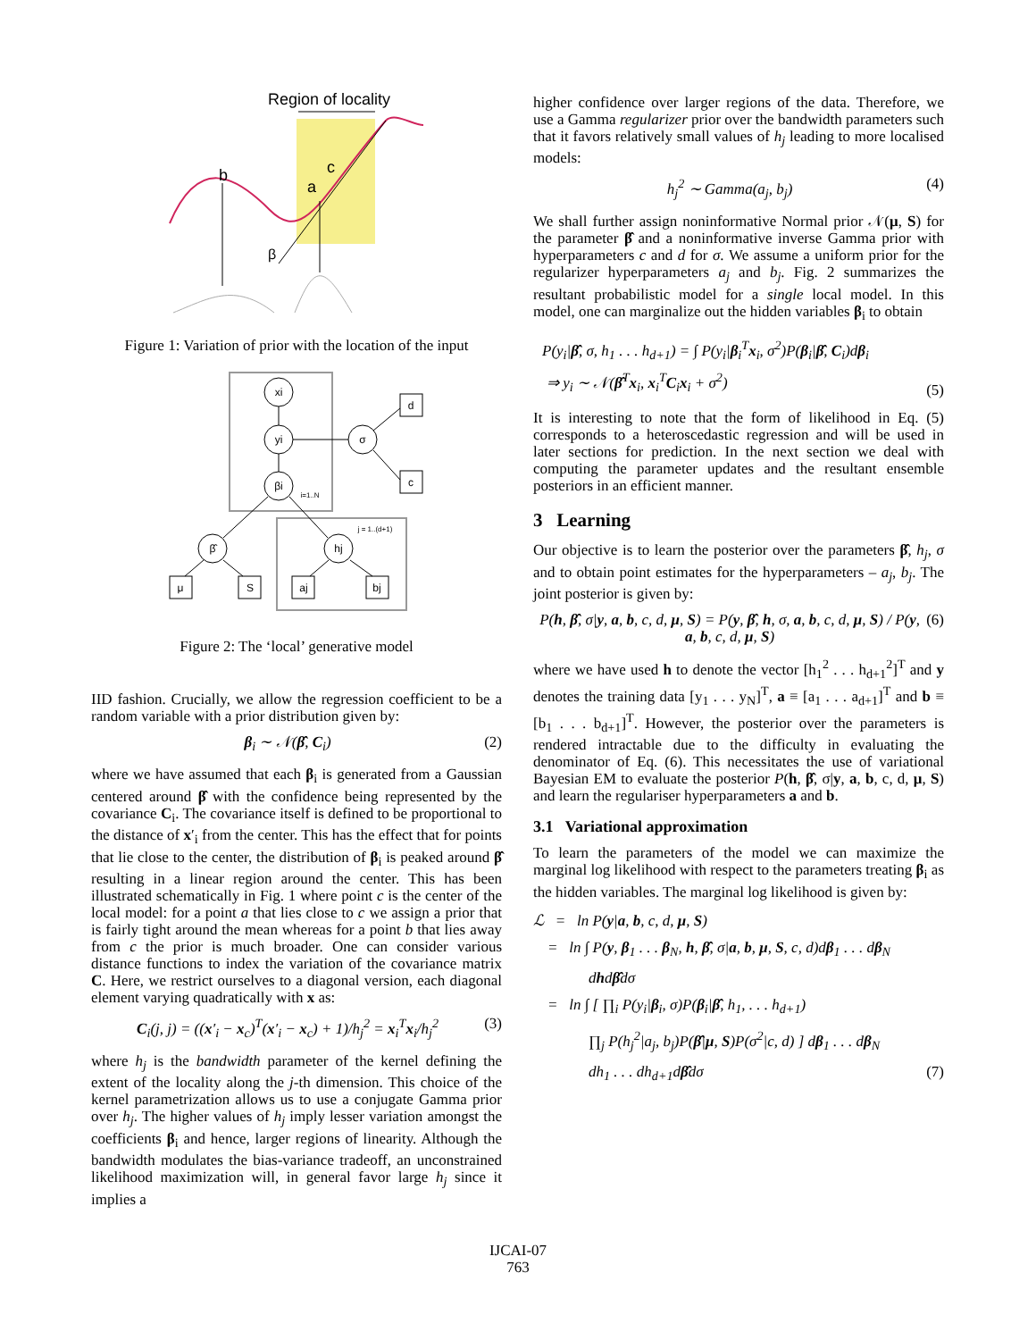Region of locality
b
a
c
β
Figure 1: Variation of prior with the location of the input
xi
yi
βi
σ
β̂
hj
d
c
μ
S
aj
bj
i=1..N
j = 1..(d+1)
Figure 2: The ‘local’ generative model
IID fashion. Crucially, we allow the regression coefficient to be a random variable with a prior distribution given by:
β<sub>i</sub> ∼ 𝒩(β̂, C<sub>i</sub>) (2)
where we have assumed that each β<sub>i</sub> is generated from a Gaussian centered around β̂ with the confidence being represented by the covariance C<sub>i</sub>. The covariance itself is defined to be proportional to the distance of x′<sub>i</sub> from the center. This has the effect that for points that lie close to the center, the distribution of β<sub>i</sub> is peaked around β̂ resulting in a linear region around the center. This has been illustrated schematically in Fig. 1 where point c is the center of the local model: for a point a that lies close to c we assign a prior that is fairly tight around the mean whereas for a point b that lies away from c the prior is much broader. One can consider various distance functions to index the variation of the covariance matrix C. Here, we restrict ourselves to a diagonal version, each diagonal element varying quadratically with x as:
C<sub>i</sub>(j, j) = ((x′<sub>i</sub> − x<sub>c</sub>)<sup>T</sup>(x′<sub>i</sub> − x<sub>c</sub>) + 1)/h<sub>j</sub><sup>2</sup> = x<sub>i</sub><sup>T</sup>x<sub>i</sub>/h<sub>j</sub><sup>2</sup> (3)
where h<sub>j</sub> is the bandwidth parameter of the kernel defining the extent of the locality along the j-th dimension. This choice of the kernel parametrization allows us to use a conjugate Gamma prior over h<sub>j</sub>. The higher values of h<sub>j</sub> imply lesser variation amongst the coefficients β<sub>i</sub> and hence, larger regions of linearity. Although the bandwidth modulates the bias-variance tradeoff, an unconstrained likelihood maximization will, in general favor large h<sub>j</sub> since it implies a
higher confidence over larger regions of the data. Therefore, we use a Gamma regularizer prior over the bandwidth parameters such that it favors relatively small values of h<sub>j</sub> leading to more localised models:
h<sub>j</sub><sup>2</sup> ∼ Gamma(a<sub>j</sub>, b<sub>j</sub>) (4)
We shall further assign noninformative Normal prior 𝒩(μ, S) for the parameter β̂ and a noninformative inverse Gamma prior with hyperparameters c and d for σ. We assume a uniform prior for the regularizer hyperparameters a<sub>j</sub> and b<sub>j</sub>. Fig. 2 summarizes the resultant probabilistic model for a single local model. In this model, one can marginalize out the hidden variables β<sub>i</sub> to obtain
P(y<sub>i</sub>|β̂, σ, h<sub>1</sub> . . . h<sub>d+1</sub>) = ∫ P(y<sub>i</sub>|β<sub>i</sub><sup>T</sup>x<sub>i</sub>, σ<sup>2</sup>)P(β<sub>i</sub>|β̂, C<sub>i</sub>)dβ<sub>i</sub>
⇒ y<sub>i</sub> ∼ 𝒩(β̂<sup>T</sup>x<sub>i</sub>, x<sub>i</sub><sup>T</sup>C<sub>i</sub>x<sub>i</sub> + σ<sup>2</sup>) (5)
It is interesting to note that the form of likelihood in Eq. (5) corresponds to a heteroscedastic regression and will be used in later sections for prediction. In the next section we deal with computing the parameter updates and the resultant ensemble posteriors in an efficient manner.
3 Learning
Our objective is to learn the posterior over the parameters β̂, h<sub>j</sub>, σ and to obtain point estimates for the hyperparameters – a<sub>j</sub>, b<sub>j</sub>. The joint posterior is given by:
P(h, β̂, σ|y, a, b, c, d, μ, S) = P(y, β̂, h, σ, a, b, c, d, μ, S) / P(y, a, b, c, d, μ, S) (6)
where we have used h to denote the vector [h<sub>1</sub><sup>2</sup> . . . h<sub>d+1</sub><sup>2</sup>]<sup>T</sup> and y denotes the training data [y<sub>1</sub> . . . y<sub>N</sub>]<sup>T</sup>, a ≡ [a<sub>1</sub> . . . a<sub>d+1</sub>]<sup>T</sup> and b ≡ [b<sub>1</sub> . . . b<sub>d+1</sub>]<sup>T</sup>. However, the posterior over the parameters is rendered intractable due to the difficulty in evaluating the denominator of Eq. (6). This necessitates the use of variational Bayesian EM to evaluate the posterior P(h, β̂, σ|y, a, b, c, d, μ, S) and learn the regulariser hyperparameters a and b.
3.1 Variational approximation
To learn the parameters of the model we can maximize the marginal log likelihood with respect to the parameters treating β<sub>i</sub> as the hidden variables. The marginal log likelihood is given by:
ℒ = ln P(y|a, b, c, d, μ, S)
= ln ∫ P(y, β<sub>1</sub> . . . β<sub>N</sub>, h, β̂, σ|a, b, μ, S, c, d)dβ<sub>1</sub> . . . dβ<sub>N</sub>
dhdβ̂dσ
= ln ∫ [ ∏<sub>i</sub> P(y<sub>i</sub>|β<sub>i</sub>, σ)P(β<sub>i</sub>|β̂, h<sub>1</sub>, . . . h<sub>d+1</sub>)
∏<sub>j</sub> P(h<sub>j</sub><sup>2</sup>|a<sub>j</sub>, b<sub>j</sub>)P(β̂|μ, S)P(σ<sup>2</sup>|c, d) ] dβ<sub>1</sub> . . . dβ<sub>N</sub>
dh<sub>1</sub> . . . dh<sub>d+1</sub>dβ̂dσ (7)
IJCAI-07
763